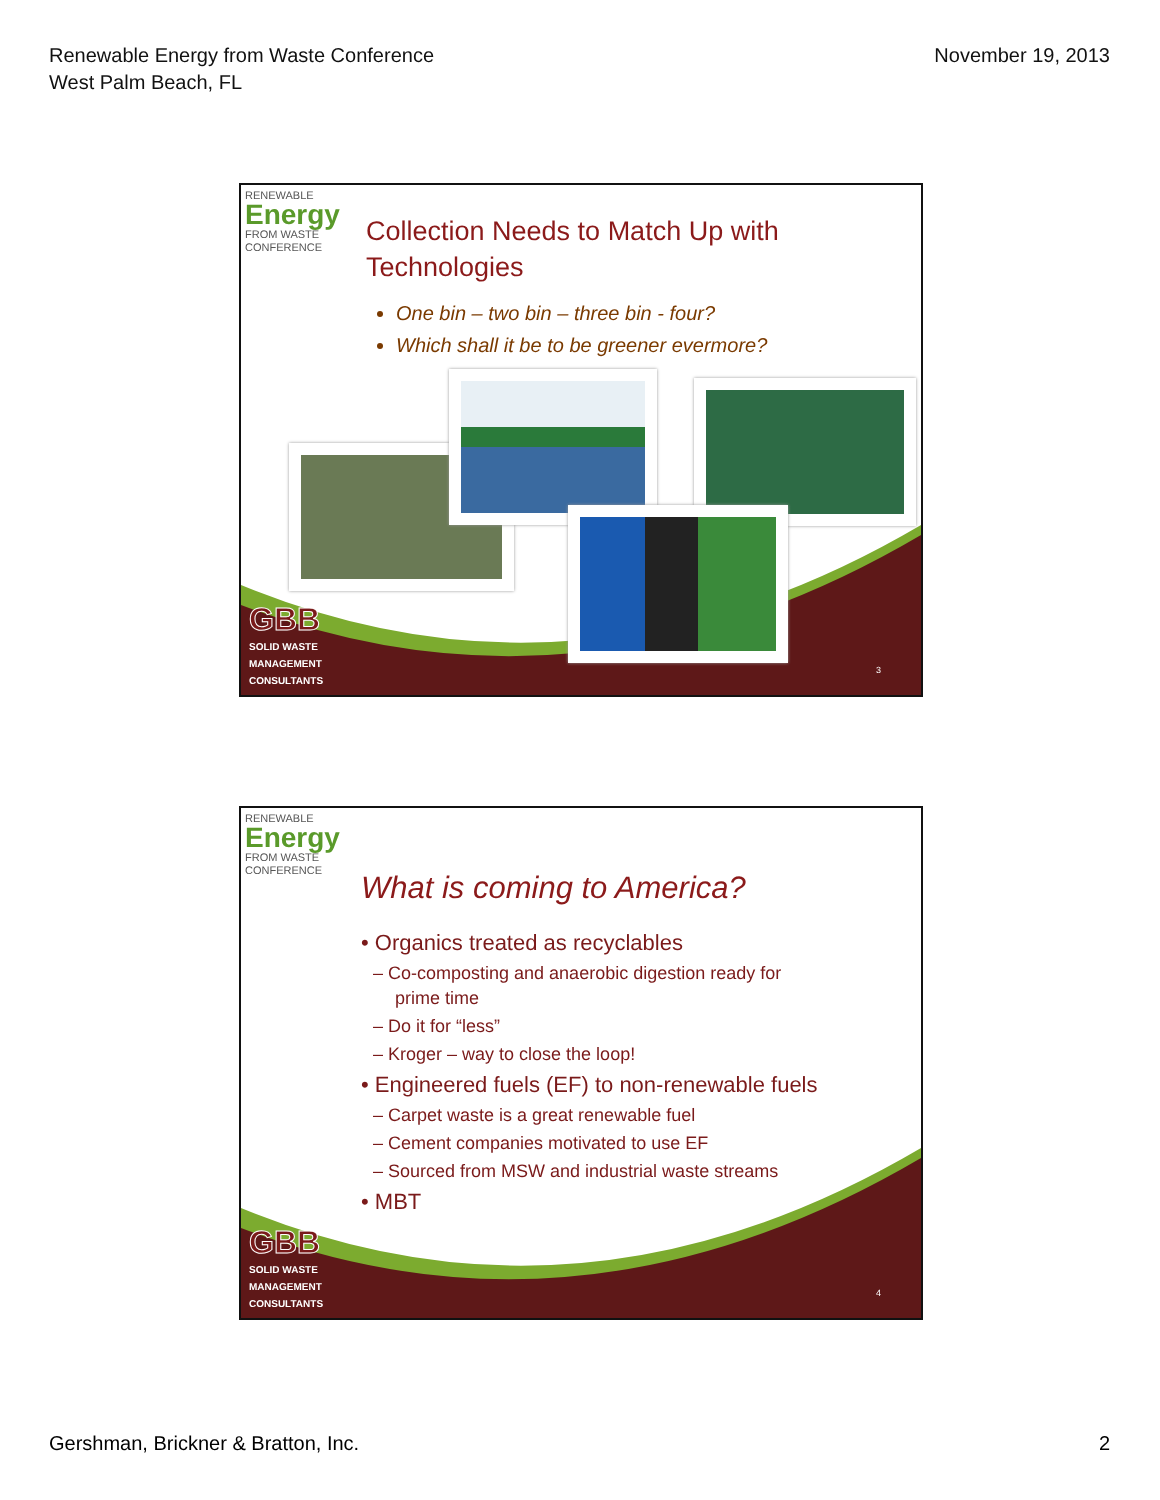Renewable Energy from Waste Conference
West Palm Beach, FL
November 19, 2013
RENEWABLE
Energy
FROM WASTE
CONFERENCE
Collection Needs to Match Up with
Technologies
One bin – two bin – three bin - four?
Which shall it be to be greener evermore?
GBB
SOLID WASTE
MANAGEMENT
CONSULTANTS
3
RENEWABLE
Energy
FROM WASTE
CONFERENCE
What is coming to America?
• Organics treated as recyclables
– Co-composting and anaerobic digestion ready for prime time
– Do it for “less”
– Kroger – way to close the loop!
• Engineered fuels (EF) to non-renewable fuels
– Carpet waste is a great renewable fuel
– Cement companies motivated to use EF
– Sourced from MSW and industrial waste streams
• MBT
GBB
SOLID WASTE
MANAGEMENT
CONSULTANTS
4
Gershman, Brickner & Bratton, Inc.
2